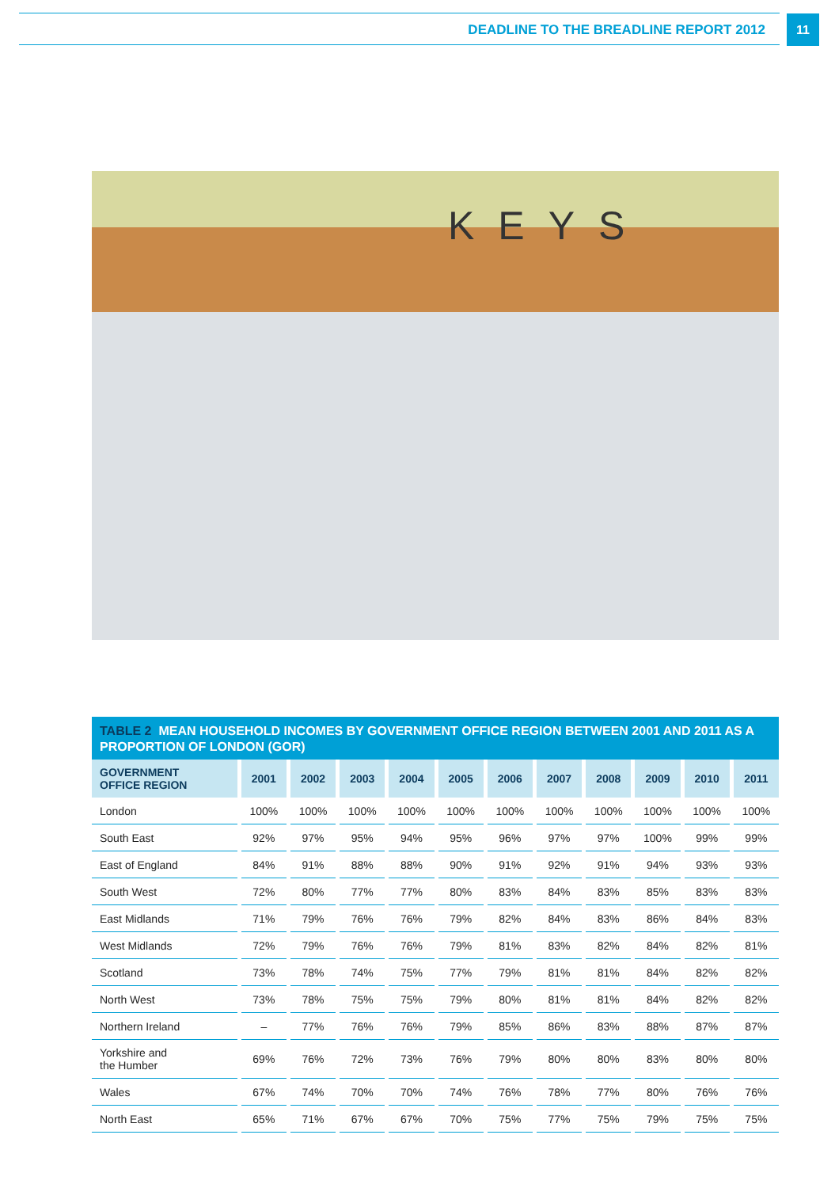DEADLINE TO THE BREADLINE REPORT 2012
11
KEYS
TABLE 2 MEAN HOUSEHOLD INCOMES BY GOVERNMENT OFFICE REGION BETWEEN 2001 AND 2011 AS A PROPORTION OF LONDON (GOR)
| GOVERNMENT OFFICE REGION | 2001 | 2002 | 2003 | 2004 | 2005 | 2006 | 2007 | 2008 | 2009 | 2010 | 2011 |
| --- | --- | --- | --- | --- | --- | --- | --- | --- | --- | --- | --- |
| London | 100% | 100% | 100% | 100% | 100% | 100% | 100% | 100% | 100% | 100% | 100% |
| South East | 92% | 97% | 95% | 94% | 95% | 96% | 97% | 97% | 100% | 99% | 99% |
| East of England | 84% | 91% | 88% | 88% | 90% | 91% | 92% | 91% | 94% | 93% | 93% |
| South West | 72% | 80% | 77% | 77% | 80% | 83% | 84% | 83% | 85% | 83% | 83% |
| East Midlands | 71% | 79% | 76% | 76% | 79% | 82% | 84% | 83% | 86% | 84% | 83% |
| West Midlands | 72% | 79% | 76% | 76% | 79% | 81% | 83% | 82% | 84% | 82% | 81% |
| Scotland | 73% | 78% | 74% | 75% | 77% | 79% | 81% | 81% | 84% | 82% | 82% |
| North West | 73% | 78% | 75% | 75% | 79% | 80% | 81% | 81% | 84% | 82% | 82% |
| Northern Ireland | – | 77% | 76% | 76% | 79% | 85% | 86% | 83% | 88% | 87% | 87% |
| Yorkshire and the Humber | 69% | 76% | 72% | 73% | 76% | 79% | 80% | 80% | 83% | 80% | 80% |
| Wales | 67% | 74% | 70% | 70% | 74% | 76% | 78% | 77% | 80% | 76% | 76% |
| North East | 65% | 71% | 67% | 67% | 70% | 75% | 77% | 75% | 79% | 75% | 75% |